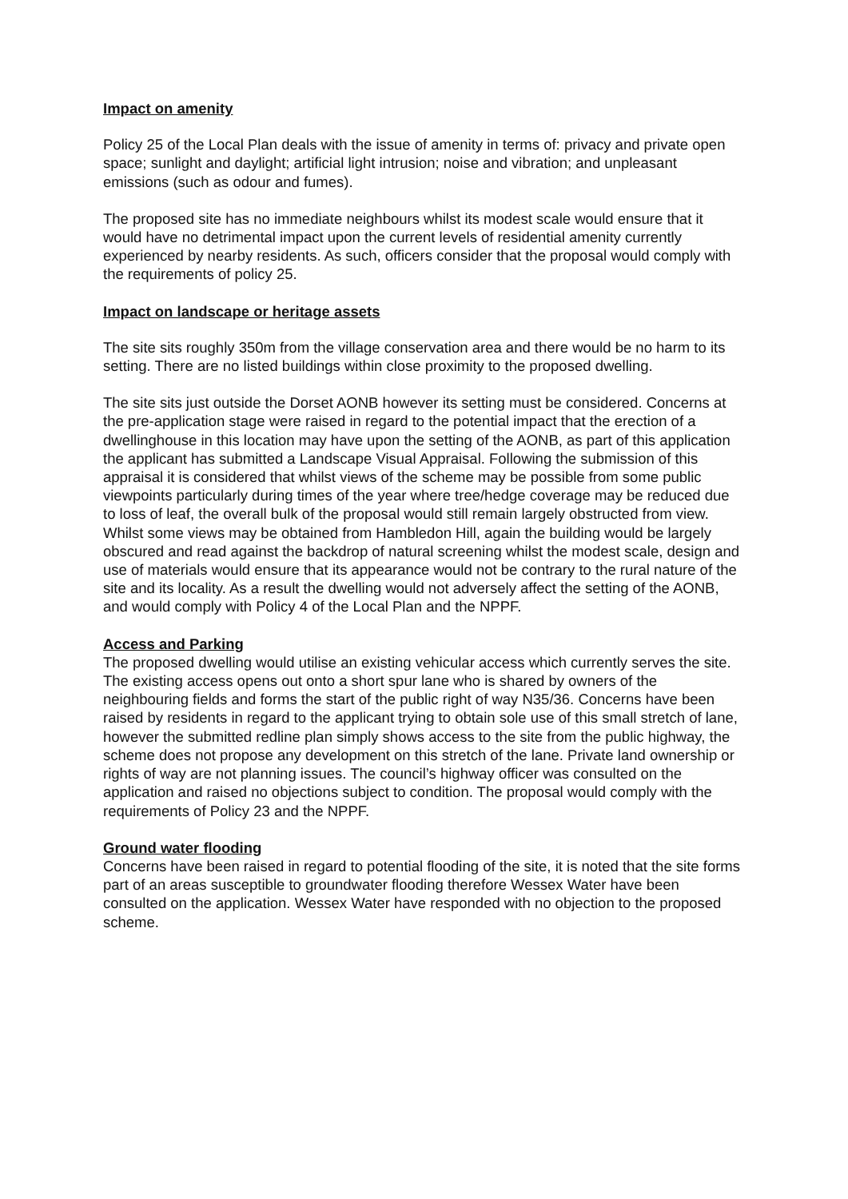Impact on amenity
Policy 25 of the Local Plan deals with the issue of amenity in terms of: privacy and private open space; sunlight and daylight; artificial light intrusion; noise and vibration; and unpleasant emissions (such as odour and fumes).
The proposed site has no immediate neighbours whilst its modest scale would ensure that it would have no detrimental impact upon the current levels of residential amenity currently experienced by nearby residents. As such, officers consider that the proposal would comply with the requirements of policy 25.
Impact on landscape or heritage assets
The site sits roughly 350m from the village conservation area and there would be no harm to its setting. There are no listed buildings within close proximity to the proposed dwelling.
The site sits just outside the Dorset AONB however its setting must be considered. Concerns at the pre-application stage were raised in regard to the potential impact that the erection of a dwellinghouse in this location may have upon the setting of the AONB, as part of this application the applicant has submitted a Landscape Visual Appraisal. Following the submission of this appraisal it is considered that whilst views of the scheme may be possible from some public viewpoints particularly during times of the year where tree/hedge coverage may be reduced due to loss of leaf, the overall bulk of the proposal would still remain largely obstructed from view. Whilst some views may be obtained from Hambledon Hill, again the building would be largely obscured and read against the backdrop of natural screening whilst the modest scale, design and use of materials would ensure that its appearance would not be contrary to the rural nature of the site and its locality. As a result the dwelling would not adversely affect the setting of the AONB, and would comply with Policy 4 of the Local Plan and the NPPF.
Access and Parking
The proposed dwelling would utilise an existing vehicular access which currently serves the site. The existing access opens out onto a short spur lane who is shared by owners of the neighbouring fields and forms the start of the public right of way N35/36. Concerns have been raised by residents in regard to the applicant trying to obtain sole use of this small stretch of lane, however the submitted redline plan simply shows access to the site from the public highway, the scheme does not propose any development on this stretch of the lane. Private land ownership or rights of way are not planning issues. The council’s highway officer was consulted on the application and raised no objections subject to condition. The proposal would comply with the requirements of Policy 23 and the NPPF.
Ground water flooding
Concerns have been raised in regard to potential flooding of the site, it is noted that the site forms part of an areas susceptible to groundwater flooding therefore Wessex Water have been consulted on the application. Wessex Water have responded with no objection to the proposed scheme.